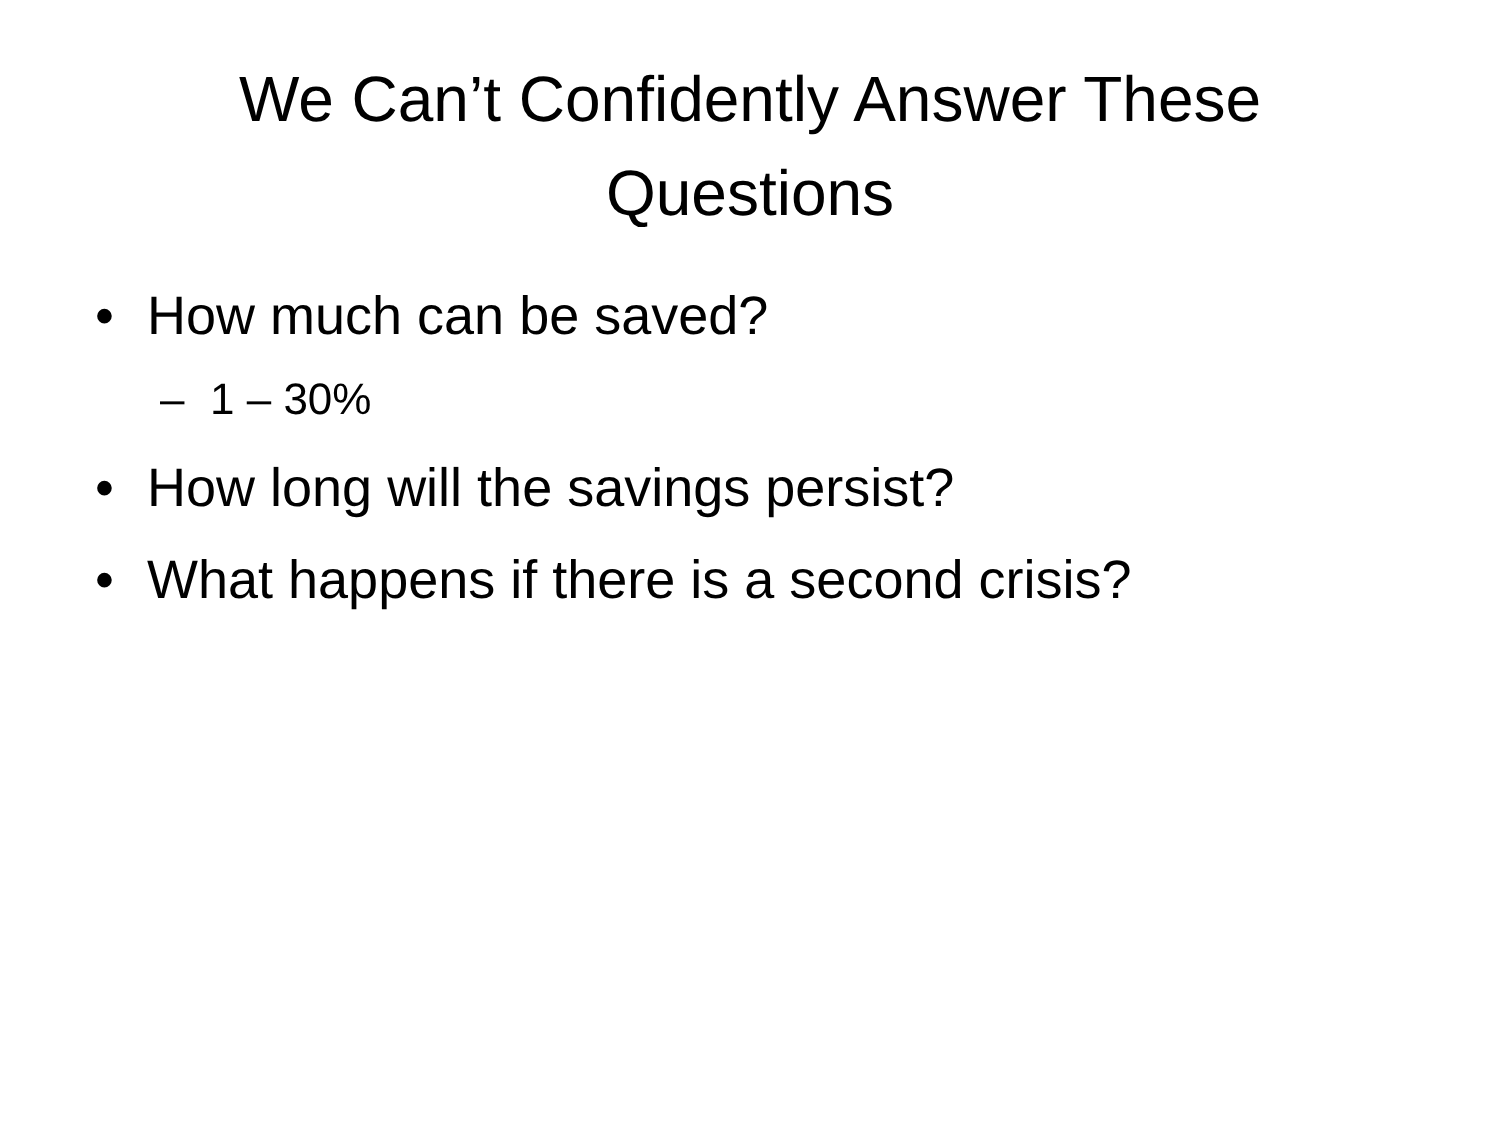We Can’t Confidently Answer These
Questions
• How much can be saved?
– 1 – 30%
• How long will the savings persist?
• What happens if there is a second crisis?